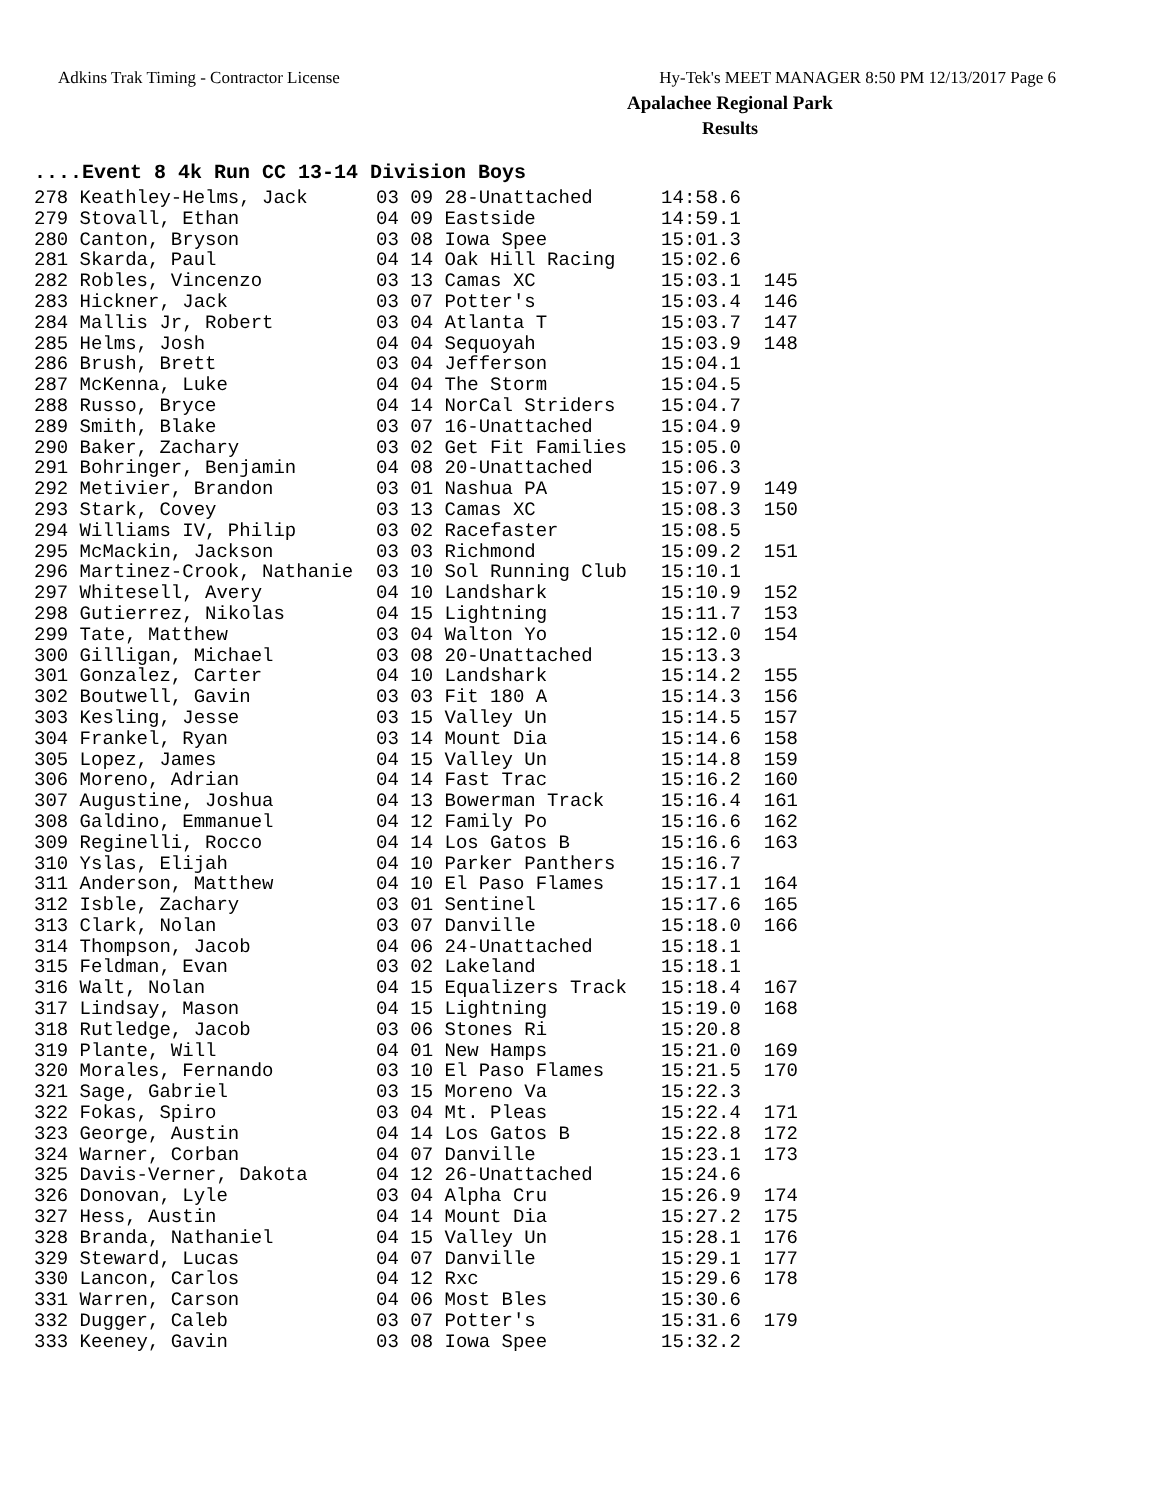Adkins Trak Timing - Contractor License Hy-Tek's MEET MANAGER 8:50 PM 12/13/2017 Page 6
Apalachee Regional Park
Results
....Event 8 4k Run CC 13-14 Division Boys
| 278 Keathley-Helms, Jack | 03 09 28-Unattached | 14:58.6 | |
| 279 Stovall, Ethan | 04 09 Eastside | 14:59.1 | |
| 280 Canton, Bryson | 03 08 Iowa Spee | 15:01.3 | |
| 281 Skarda, Paul | 04 14 Oak Hill Racing | 15:02.6 | |
| 282 Robles, Vincenzo | 03 13 Camas XC | 15:03.1 | 145 |
| 283 Hickner, Jack | 03 07 Potter's | 15:03.4 | 146 |
| 284 Mallis Jr, Robert | 03 04 Atlanta T | 15:03.7 | 147 |
| 285 Helms, Josh | 04 04 Sequoyah | 15:03.9 | 148 |
| 286 Brush, Brett | 03 04 Jefferson | 15:04.1 | |
| 287 McKenna, Luke | 04 04 The Storm | 15:04.5 | |
| 288 Russo, Bryce | 04 14 NorCal Striders | 15:04.7 | |
| 289 Smith, Blake | 03 07 16-Unattached | 15:04.9 | |
| 290 Baker, Zachary | 03 02 Get Fit Families | 15:05.0 | |
| 291 Bohringer, Benjamin | 04 08 20-Unattached | 15:06.3 | |
| 292 Metivier, Brandon | 03 01 Nashua PA | 15:07.9 | 149 |
| 293 Stark, Covey | 03 13 Camas XC | 15:08.3 | 150 |
| 294 Williams IV, Philip | 03 02 Racefaster | 15:08.5 | |
| 295 McMackin, Jackson | 03 03 Richmond | 15:09.2 | 151 |
| 296 Martinez-Crook, Nathanie | 03 10 Sol Running Club | 15:10.1 | |
| 297 Whitesell, Avery | 04 10 Landshark | 15:10.9 | 152 |
| 298 Gutierrez, Nikolas | 04 15 Lightning | 15:11.7 | 153 |
| 299 Tate, Matthew | 03 04 Walton Yo | 15:12.0 | 154 |
| 300 Gilligan, Michael | 03 08 20-Unattached | 15:13.3 | |
| 301 Gonzalez, Carter | 04 10 Landshark | 15:14.2 | 155 |
| 302 Boutwell, Gavin | 03 03 Fit 180 A | 15:14.3 | 156 |
| 303 Kesling, Jesse | 03 15 Valley Un | 15:14.5 | 157 |
| 304 Frankel, Ryan | 03 14 Mount Dia | 15:14.6 | 158 |
| 305 Lopez, James | 04 15 Valley Un | 15:14.8 | 159 |
| 306 Moreno, Adrian | 04 14 Fast Trac | 15:16.2 | 160 |
| 307 Augustine, Joshua | 04 13 Bowerman Track | 15:16.4 | 161 |
| 308 Galdino, Emmanuel | 04 12 Family Po | 15:16.6 | 162 |
| 309 Reginelli, Rocco | 04 14 Los Gatos B | 15:16.6 | 163 |
| 310 Yslas, Elijah | 04 10 Parker Panthers | 15:16.7 | |
| 311 Anderson, Matthew | 04 10 El Paso Flames | 15:17.1 | 164 |
| 312 Isble, Zachary | 03 01 Sentinel | 15:17.6 | 165 |
| 313 Clark, Nolan | 03 07 Danville | 15:18.0 | 166 |
| 314 Thompson, Jacob | 04 06 24-Unattached | 15:18.1 | |
| 315 Feldman, Evan | 03 02 Lakeland | 15:18.1 | |
| 316 Walt, Nolan | 04 15 Equalizers Track | 15:18.4 | 167 |
| 317 Lindsay, Mason | 04 15 Lightning | 15:19.0 | 168 |
| 318 Rutledge, Jacob | 03 06 Stones Ri | 15:20.8 | |
| 319 Plante, Will | 04 01 New Hamps | 15:21.0 | 169 |
| 320 Morales, Fernando | 03 10 El Paso Flames | 15:21.5 | 170 |
| 321 Sage, Gabriel | 03 15 Moreno Va | 15:22.3 | |
| 322 Fokas, Spiro | 03 04 Mt. Pleas | 15:22.4 | 171 |
| 323 George, Austin | 04 14 Los Gatos B | 15:22.8 | 172 |
| 324 Warner, Corban | 04 07 Danville | 15:23.1 | 173 |
| 325 Davis-Verner, Dakota | 04 12 26-Unattached | 15:24.6 | |
| 326 Donovan, Lyle | 03 04 Alpha Cru | 15:26.9 | 174 |
| 327 Hess, Austin | 04 14 Mount Dia | 15:27.2 | 175 |
| 328 Branda, Nathaniel | 04 15 Valley Un | 15:28.1 | 176 |
| 329 Steward, Lucas | 04 07 Danville | 15:29.1 | 177 |
| 330 Lancon, Carlos | 04 12 Rxc | 15:29.6 | 178 |
| 331 Warren, Carson | 04 06 Most Bles | 15:30.6 | |
| 332 Dugger, Caleb | 03 07 Potter's | 15:31.6 | 179 |
| 333 Keeney, Gavin | 03 08 Iowa Spee | 15:32.2 | |